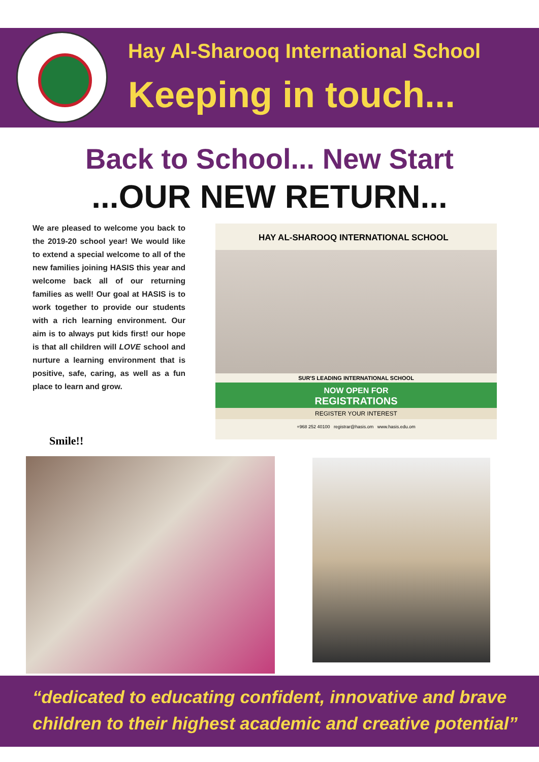Hay Al-Sharooq International School
Keeping in touch...
Back to School... New Start
...OUR NEW RETURN...
We are pleased to welcome you back to the 2019-20 school year! We would like to extend a special welcome to all of the new families joining HASIS this year and welcome back all of our returning families as well! Our goal at HASIS is to work together to provide our students with a rich learning environment. Our aim is to always put kids first! our hope is that all children will LOVE school and nurture a learning environment that is positive, safe, caring, as well as a fun place to learn and grow.
HAY AL-SHAROOQ INTERNATIONAL SCHOOL
SUR'S LEADING INTERNATIONAL SCHOOL
NOW OPEN FOR
REGISTRATIONS
REGISTER YOUR INTEREST
+968 252 40100 registrar@hasis.om www.hasis.edu.om
Smile!!
“dedicated to educating confident, innovative and brave
children to their highest academic and creative potential”